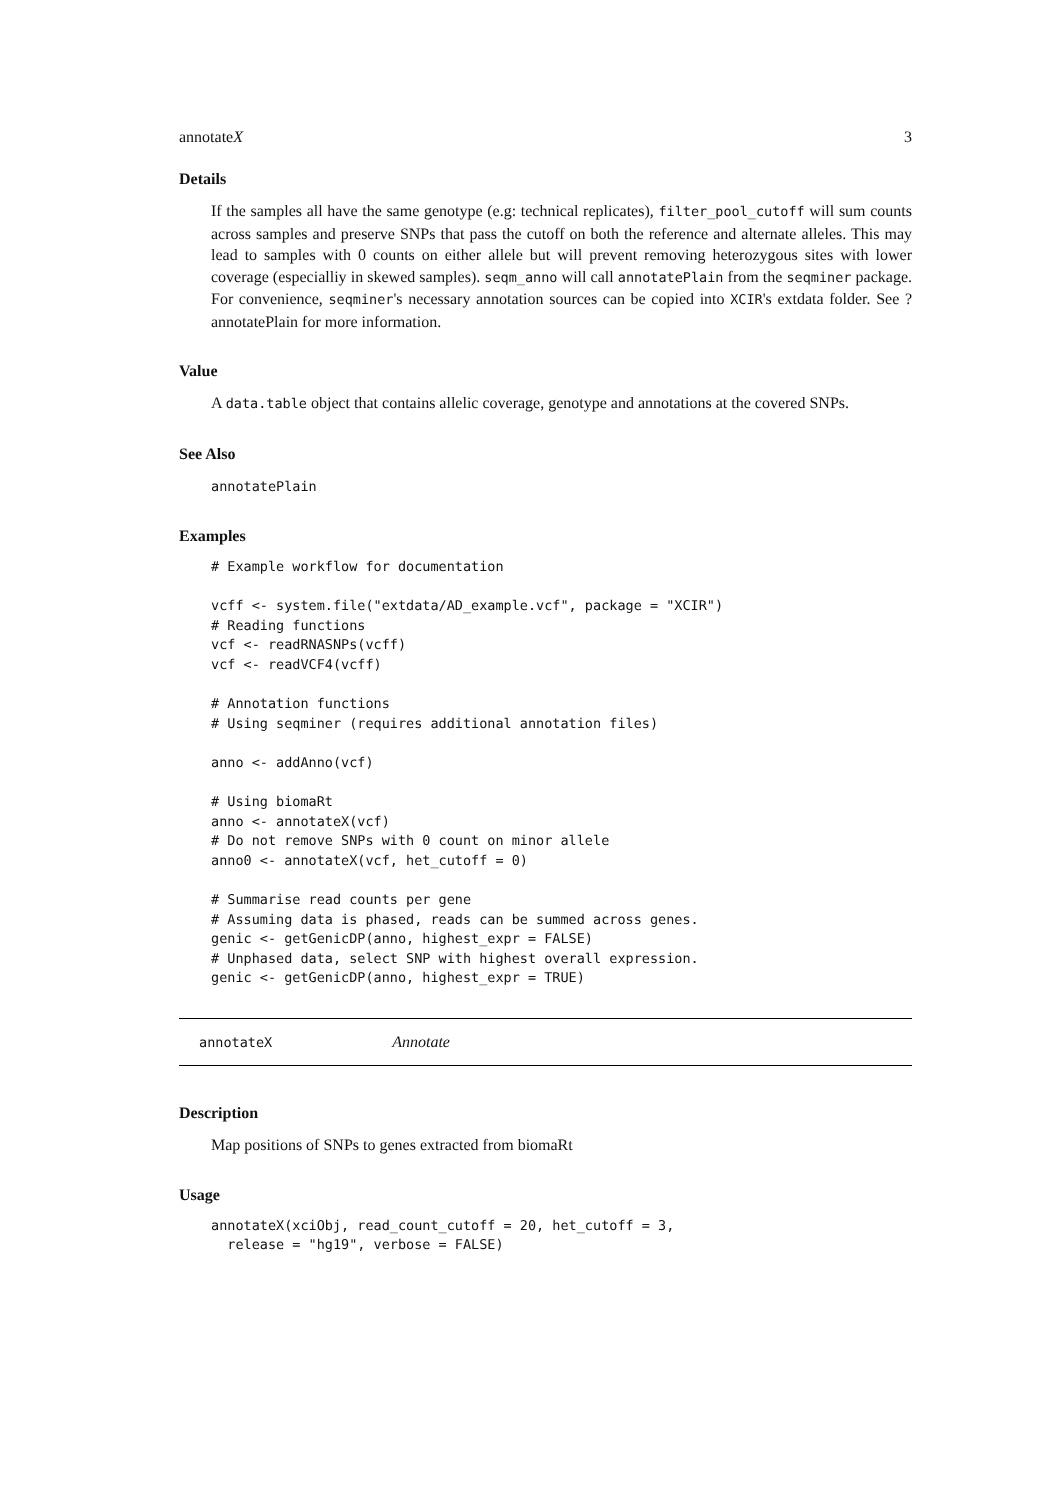annotateX 3
Details
If the samples all have the same genotype (e.g: technical replicates), filter_pool_cutoff will sum counts across samples and preserve SNPs that pass the cutoff on both the reference and alternate alleles. This may lead to samples with 0 counts on either allele but will prevent removing heterozygous sites with lower coverage (especialliy in skewed samples). seqm_anno will call annotatePlain from the seqminer package. For convenience, seqminer's necessary annotation sources can be copied into XCIR's extdata folder. See ?annotatePlain for more information.
Value
A data.table object that contains allelic coverage, genotype and annotations at the covered SNPs.
See Also
annotatePlain
Examples
# Example workflow for documentation

vcff <- system.file("extdata/AD_example.vcf", package = "XCIR")
# Reading functions
vcf <- readRNASNPs(vcff)
vcf <- readVCF4(vcff)

# Annotation functions
# Using seqminer (requires additional annotation files)

anno <- addAnno(vcf)

# Using biomaRt
anno <- annotateX(vcf)
# Do not remove SNPs with 0 count on minor allele
anno0 <- annotateX(vcf, het_cutoff = 0)

# Summarise read counts per gene
# Assuming data is phased, reads can be summed across genes.
genic <- getGenicDP(anno, highest_expr = FALSE)
# Unphased data, select SNP with highest overall expression.
genic <- getGenicDP(anno, highest_expr = TRUE)
annotateX Annotate
Description
Map positions of SNPs to genes extracted from biomaRt
Usage
annotateX(xciObj, read_count_cutoff = 20, het_cutoff = 3,
  release = "hg19", verbose = FALSE)